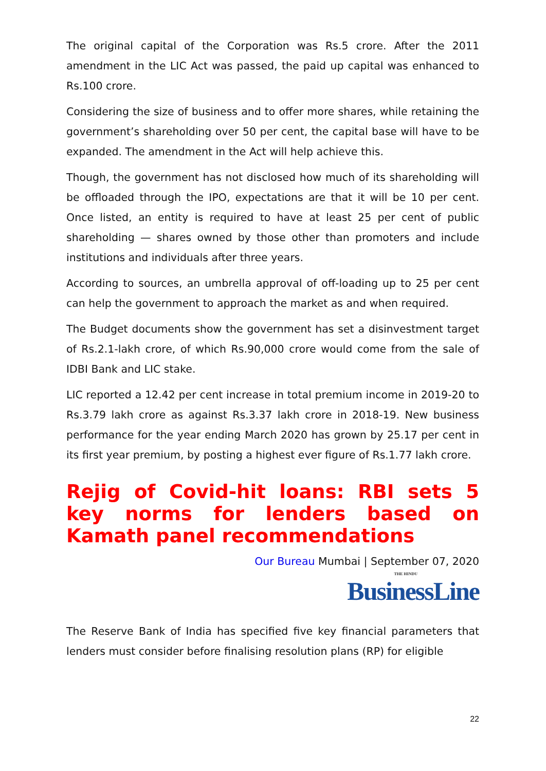The original capital of the Corporation was Rs.5 crore. After the 2011 amendment in the LIC Act was passed, the paid up capital was enhanced to Rs.100 crore.
Considering the size of business and to offer more shares, while retaining the government’s shareholding over 50 per cent, the capital base will have to be expanded. The amendment in the Act will help achieve this.
Though, the government has not disclosed how much of its shareholding will be offloaded through the IPO, expectations are that it will be 10 per cent. Once listed, an entity is required to have at least 25 per cent of public shareholding — shares owned by those other than promoters and include institutions and individuals after three years.
According to sources, an umbrella approval of off-loading up to 25 per cent can help the government to approach the market as and when required.
The Budget documents show the government has set a disinvestment target of Rs.2.1-lakh crore, of which Rs.90,000 crore would come from the sale of IDBI Bank and LIC stake.
LIC reported a 12.42 per cent increase in total premium income in 2019-20 to Rs.3.79 lakh crore as against Rs.3.37 lakh crore in 2018-19. New business performance for the year ending March 2020 has grown by 25.17 per cent in its first year premium, by posting a highest ever figure of Rs.1.77 lakh crore.
Rejig of Covid-hit loans: RBI sets 5 key norms for lenders based on Kamath panel recommendations
Our Bureau Mumbai | September 07, 2020
THE HINDU
BusinessLine
The Reserve Bank of India has specified five key financial parameters that lenders must consider before finalising resolution plans (RP) for eligible
22